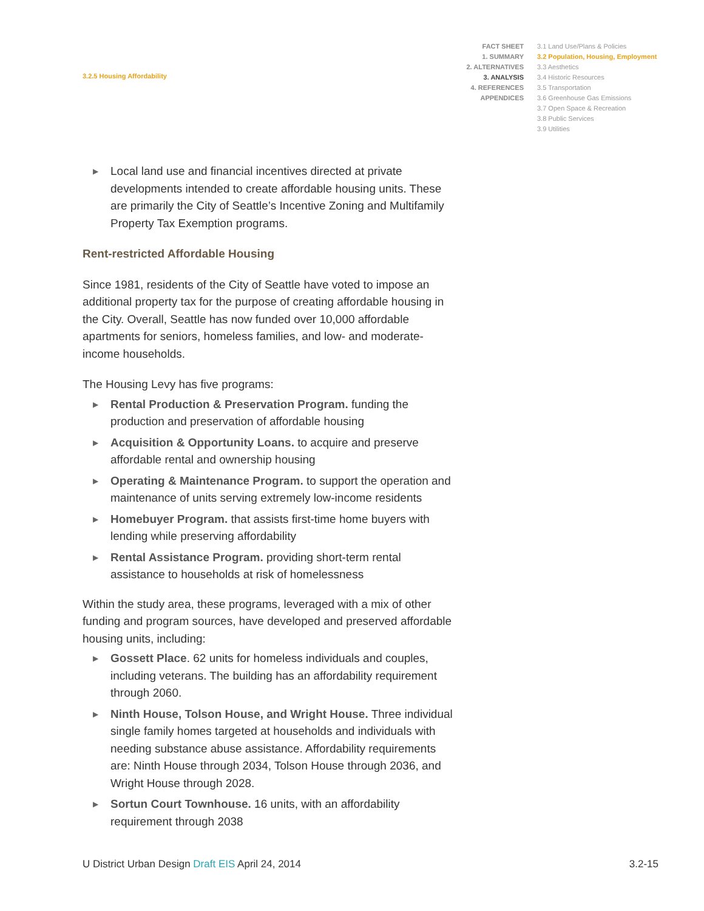3.2.5 Housing Affordability
FACT SHEET
1. SUMMARY
2. ALTERNATIVES
3. ANALYSIS
4. REFERENCES
APPENDICES
3.1 Land Use/Plans & Policies
3.2 Population, Housing, Employment
3.3 Aesthetics
3.4 Historic Resources
3.5 Transportation
3.6 Greenhouse Gas Emissions
3.7 Open Space & Recreation
3.8 Public Services
3.9 Utilities
▶ Local land use and financial incentives directed at private developments intended to create affordable housing units. These are primarily the City of Seattle’s Incentive Zoning and Multifamily Property Tax Exemption programs.
Rent-restricted Affordable Housing
Since 1981, residents of the City of Seattle have voted to impose an additional property tax for the purpose of creating affordable housing in the City. Overall, Seattle has now funded over 10,000 affordable apartments for seniors, homeless families, and low- and moderate-income households.
The Housing Levy has five programs:
▶ Rental Production & Preservation Program. funding the production and preservation of affordable housing
▶ Acquisition & Opportunity Loans. to acquire and preserve affordable rental and ownership housing
▶ Operating & Maintenance Program. to support the operation and maintenance of units serving extremely low-income residents
▶ Homebuyer Program. that assists first-time home buyers with lending while preserving affordability
▶ Rental Assistance Program. providing short-term rental assistance to households at risk of homelessness
Within the study area, these programs, leveraged with a mix of other funding and program sources, have developed and preserved affordable housing units, including:
▶ Gossett Place. 62 units for homeless individuals and couples, including veterans. The building has an affordability requirement through 2060.
▶ Ninth House, Tolson House, and Wright House. Three individual single family homes targeted at households and individuals with needing substance abuse assistance. Affordability requirements are: Ninth House through 2034, Tolson House through 2036, and Wright House through 2028.
▶ Sortun Court Townhouse. 16 units, with an affordability requirement through 2038
U District Urban Design Draft EIS April 24, 2014 3.2-15